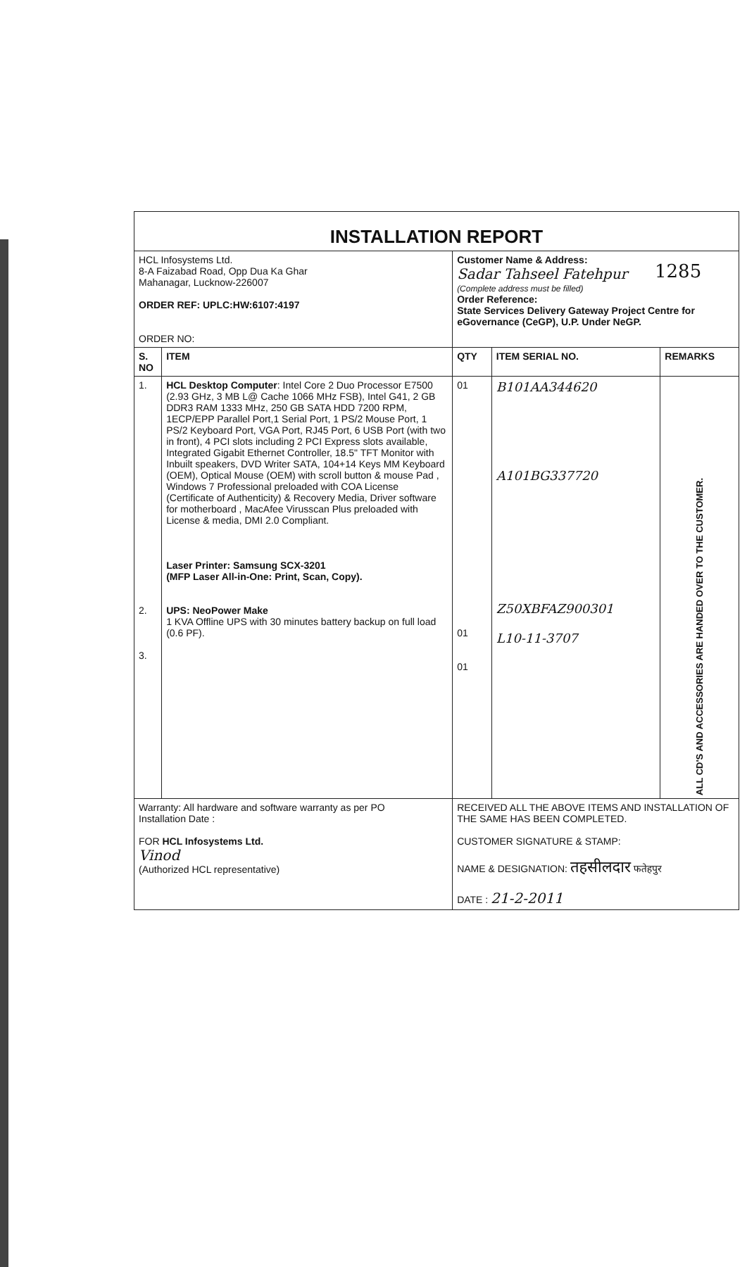1285
INSTALLATION REPORT
| HCL Infosystems Ltd. 8-A Faizabad Road, Opp Dua Ka Ghar Mahanagar, Lucknow-226007 ORDER REF: UPLC:HW:6107:4197 ORDER NO: | | Customer Name & Address: Sadar Tahseel Fatehpur (Complete address must be filled) Order Reference: State Services Delivery Gateway Project Centre for eGovernance (CeGP), U.P. Under NeGP. | | |
| S. NO | ITEM | QTY | ITEM SERIAL NO. | REMARKS |
| 1. 2. 3. | HCL Desktop Computer : Intel Core 2 Duo Processor E7500 (2.93 GHz, 3 MB L@ Cache 1066 MHz FSB), Intel G41, 2 GB DDR3 RAM 1333 MHz, 250 GB SATA HDD 7200 RPM, 1ECP/EPP Parallel Port,1 Serial Port, 1 PS/2 Mouse Port, 1 PS/2 Keyboard Port, VGA Port, RJ45 Port, 6 USB Port (with two in front), 4 PCI slots including 2 PCI Express slots available, Integrated Gigabit Ethernet Controller, 18.5" TFT Monitor with Inbuilt speakers, DVD Writer SATA, 104+14 Keys MM Keyboard (OEM), Optical Mouse (OEM) with scroll button & mouse Pad , Windows 7 Professional preloaded with COA License (Certificate of Authenticity) & Recovery Media, Driver software for motherboard , MacAfee Virusscan Plus preloaded with License & media, DMI 2.0 Compliant. Laser Printer: Samsung SCX-3201 (MFP Laser All-in-One: Print, Scan, Copy). UPS: NeoPower Make 1 KVA Offline UPS with 30 minutes battery backup on full load (0.6 PF). | 01 01 01 | B101AA344620 A101BG337720 Z50XBFAZ900301 L10-11-3707 | ALL CD'S AND ACCESSORIES ARE HANDED OVER TO THE CUSTOMER. |
| Warranty: All hardware and software warranty as per PO Installation Date : FOR HCL Infosystems Ltd. Vinod (Authorized HCL representative) | | RECEIVED ALL THE ABOVE ITEMS AND INSTALLATION OF THE SAME HAS BEEN COMPLETED. CUSTOMER SIGNATURE & STAMP: NAME & DESIGNATION: तहसीलदार फतेहपुर DATE : 21-2-2011 | | |